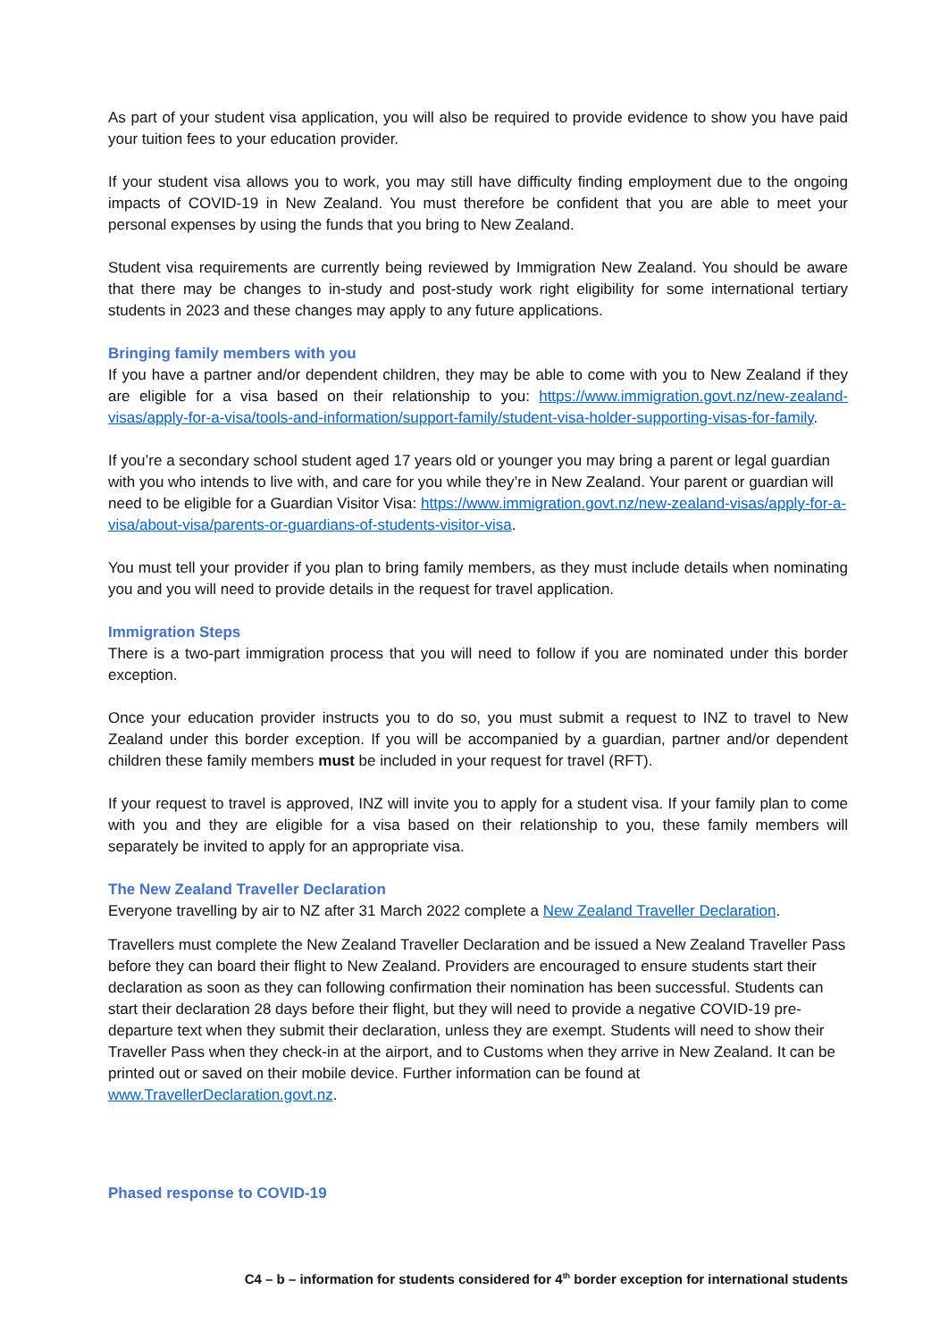As part of your student visa application, you will also be required to provide evidence to show you have paid your tuition fees to your education provider.
If your student visa allows you to work, you may still have difficulty finding employment due to the ongoing impacts of COVID-19 in New Zealand. You must therefore be confident that you are able to meet your personal expenses by using the funds that you bring to New Zealand.
Student visa requirements are currently being reviewed by Immigration New Zealand. You should be aware that there may be changes to in-study and post-study work right eligibility for some international tertiary students in 2023 and these changes may apply to any future applications.
Bringing family members with you
If you have a partner and/or dependent children, they may be able to come with you to New Zealand if they are eligible for a visa based on their relationship to you: https://www.immigration.govt.nz/new-zealand-visas/apply-for-a-visa/tools-and-information/support-family/student-visa-holder-supporting-visas-for-family.
If you’re a secondary school student aged 17 years old or younger you may bring a parent or legal guardian with you who intends to live with, and care for you while they’re in New Zealand. Your parent or guardian will need to be eligible for a Guardian Visitor Visa: https://www.immigration.govt.nz/new-zealand-visas/apply-for-a-visa/about-visa/parents-or-guardians-of-students-visitor-visa.
You must tell your provider if you plan to bring family members, as they must include details when nominating you and you will need to provide details in the request for travel application.
Immigration Steps
There is a two-part immigration process that you will need to follow if you are nominated under this border exception.
Once your education provider instructs you to do so, you must submit a request to INZ to travel to New Zealand under this border exception. If you will be accompanied by a guardian, partner and/or dependent children these family members must be included in your request for travel (RFT).
If your request to travel is approved, INZ will invite you to apply for a student visa. If your family plan to come with you and they are eligible for a visa based on their relationship to you, these family members will separately be invited to apply for an appropriate visa.
The New Zealand Traveller Declaration
Everyone travelling by air to NZ after 31 March 2022 complete a New Zealand Traveller Declaration.
Travellers must complete the New Zealand Traveller Declaration and be issued a New Zealand Traveller Pass before they can board their flight to New Zealand. Providers are encouraged to ensure students start their declaration as soon as they can following confirmation their nomination has been successful. Students can start their declaration 28 days before their flight, but they will need to provide a negative COVID-19 pre-departure text when they submit their declaration, unless they are exempt. Students will need to show their Traveller Pass when they check-in at the airport, and to Customs when they arrive in New Zealand. It can be printed out or saved on their mobile device. Further information can be found at www.TravellerDeclaration.govt.nz.
Phased response to COVID-19
C4 – b – information for students considered for 4<sup>th</sup> border exception for international students